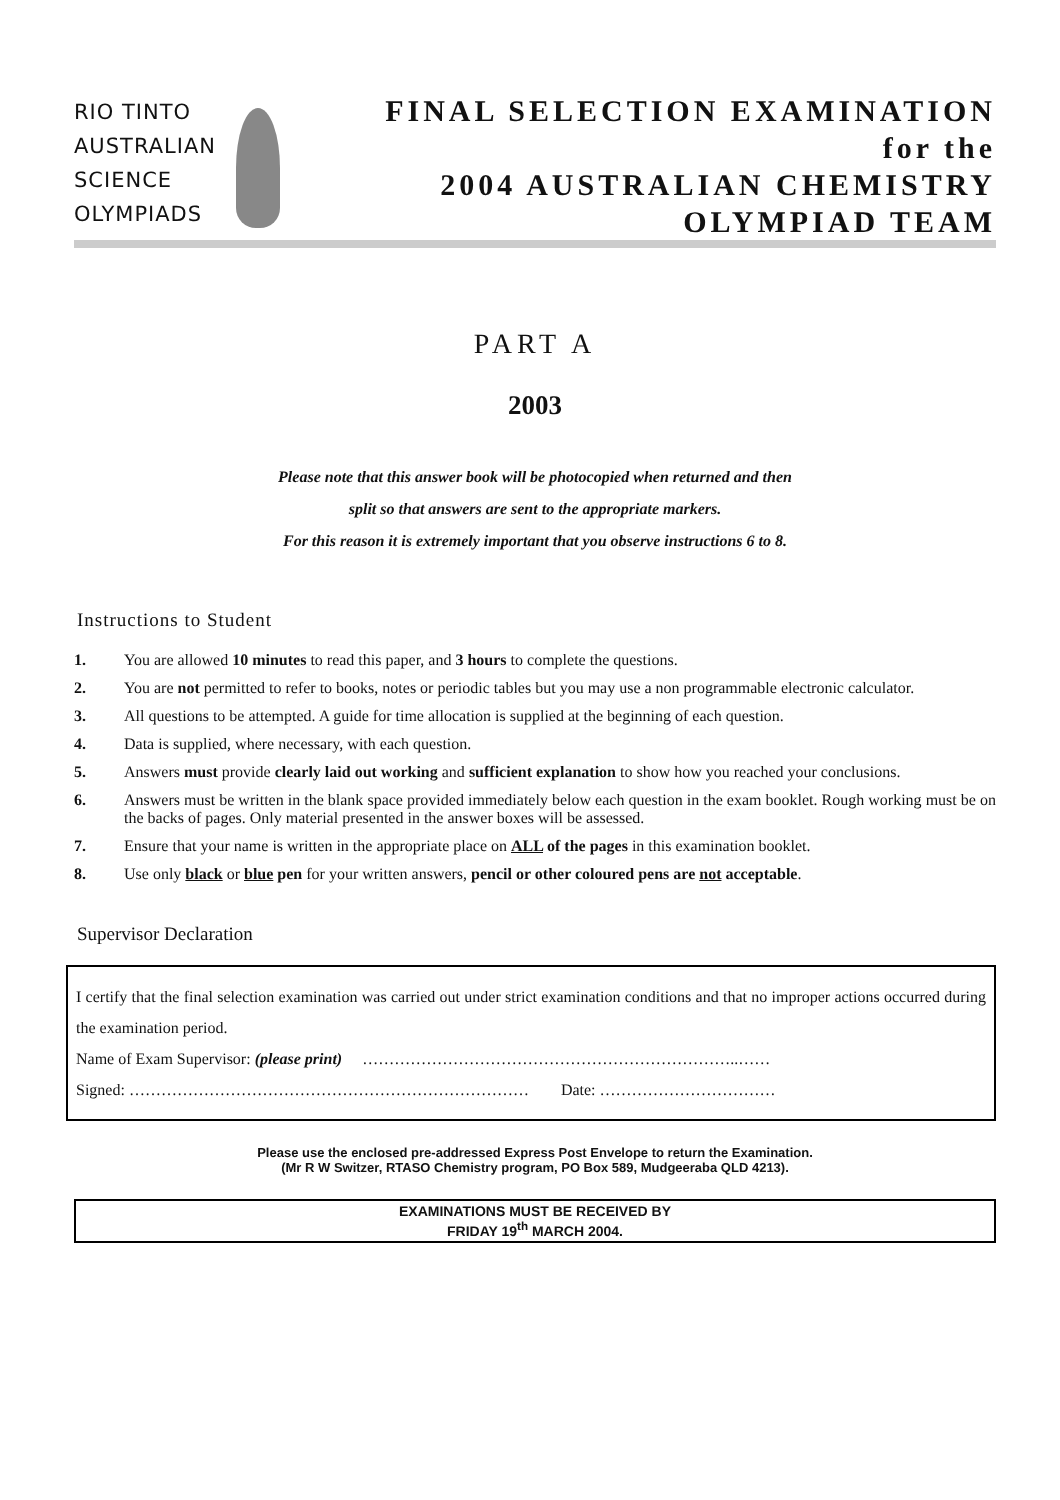RIO TINTO
AUSTRALIAN
SCIENCE
OLYMPIADS
FINAL SELECTION EXAMINATION
for the
2004 AUSTRALIAN CHEMISTRY
OLYMPIAD TEAM
PART A
2003
Please note that this answer book will be photocopied when returned and then
split so that answers are sent to the appropriate markers.
For this reason it is extremely important that you observe instructions 6 to 8.
Instructions to Student
1. You are allowed 10 minutes to read this paper, and 3 hours to complete the questions.
2. You are not permitted to refer to books, notes or periodic tables but you may use a non programmable electronic calculator.
3. All questions to be attempted. A guide for time allocation is supplied at the beginning of each question.
4. Data is supplied, where necessary, with each question.
5. Answers must provide clearly laid out working and sufficient explanation to show how you reached your conclusions.
6. Answers must be written in the blank space provided immediately below each question in the exam booklet. Rough working must be on the backs of pages. Only material presented in the answer boxes will be assessed.
7. Ensure that your name is written in the appropriate place on ALL of the pages in this examination booklet.
8. Use only black or blue pen for your written answers, pencil or other coloured pens are not acceptable.
Supervisor Declaration
I certify that the final selection examination was carried out under strict examination conditions and that no improper actions occurred during the examination period.
Name of Exam Supervisor: (please print) ……………………………………………………………..……
Signed: ………………………………………………………………… Date: ……………………………
Please use the enclosed pre-addressed Express Post Envelope to return the Examination.
(Mr R W Switzer, RTASO Chemistry program, PO Box 589, Mudgeeraba QLD 4213).
EXAMINATIONS MUST BE RECEIVED BY
FRIDAY 19<sup>th</sup> MARCH 2004.